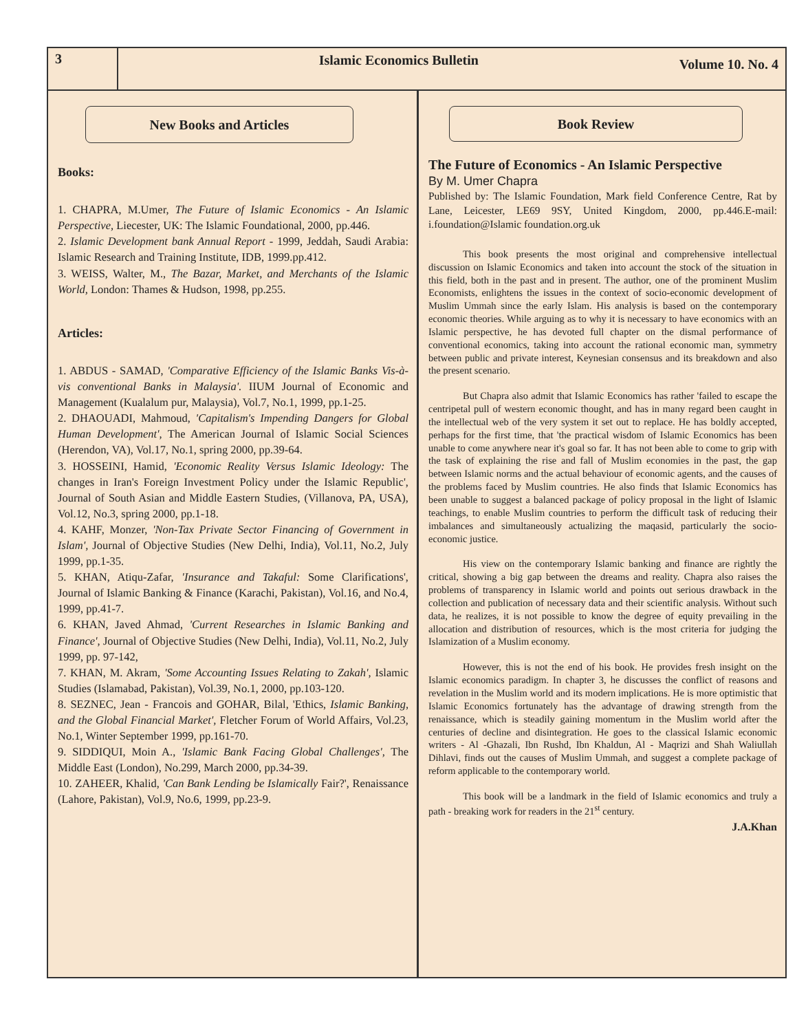3 Islamic Economics Bulletin
Volume 10. No. 4
New Books and Articles
Books:
1. CHAPRA, M.Umer, The Future of Islamic Economics - An Islamic Perspective, Liecester, UK: The Islamic Foundational, 2000, pp.446.
2. Islamic Development bank Annual Report - 1999, Jeddah, Saudi Arabia: Islamic Research and Training Institute, IDB, 1999.pp.412.
3. WEISS, Walter, M., The Bazar, Market, and Merchants of the Islamic World, London: Thames & Hudson, 1998, pp.255.
Articles:
1. ABDUS - SAMAD, 'Comparative Efficiency of the Islamic Banks Vis-à-vis conventional Banks in Malaysia'. IIUM Journal of Economic and Management (Kualalum pur, Malaysia), Vol.7, No.1, 1999, pp.1-25.
2. DHAOUADI, Mahmoud, 'Capitalism's Impending Dangers for Global Human Development', The American Journal of Islamic Social Sciences (Herendon, VA), Vol.17, No.1, spring 2000, pp.39-64.
3. HOSSEINI, Hamid, 'Economic Reality Versus Islamic Ideology: The changes in Iran's Foreign Investment Policy under the Islamic Republic', Journal of South Asian and Middle Eastern Studies, (Villanova, PA, USA), Vol.12, No.3, spring 2000, pp.1-18.
4. KAHF, Monzer, 'Non-Tax Private Sector Financing of Government in Islam', Journal of Objective Studies (New Delhi, India), Vol.11, No.2, July 1999, pp.1-35.
5. KHAN, Atiqu-Zafar, 'Insurance and Takaful: Some Clarifications', Journal of Islamic Banking & Finance (Karachi, Pakistan), Vol.16, and No.4, 1999, pp.41-7.
6. KHAN, Javed Ahmad, 'Current Researches in Islamic Banking and Finance', Journal of Objective Studies (New Delhi, India), Vol.11, No.2, July 1999, pp. 97-142,
7. KHAN, M. Akram, 'Some Accounting Issues Relating to Zakah', Islamic Studies (Islamabad, Pakistan), Vol.39, No.1, 2000, pp.103-120.
8. SEZNEC, Jean - Francois and GOHAR, Bilal, 'Ethics, Islamic Banking, and the Global Financial Market', Fletcher Forum of World Affairs, Vol.23, No.1, Winter September 1999, pp.161-70.
9. SIDDIQUI, Moin A., 'Islamic Bank Facing Global Challenges', The Middle East (London), No.299, March 2000, pp.34-39.
10. ZAHEER, Khalid, 'Can Bank Lending be Islamically Fair?', Renaissance (Lahore, Pakistan), Vol.9, No.6, 1999, pp.23-9.
Book Review
The Future of Economics - An Islamic Perspective
By M. Umer Chapra
Published by: The Islamic Foundation, Mark field Conference Centre, Rat by Lane, Leicester, LE69 9SY, United Kingdom, 2000, pp.446.E-mail: i.foundation@Islamic foundation.org.uk
This book presents the most original and comprehensive intellectual discussion on Islamic Economics and taken into account the stock of the situation in this field, both in the past and in present. The author, one of the prominent Muslim Economists, enlightens the issues in the context of socio-economic development of Muslim Ummah since the early Islam. His analysis is based on the contemporary economic theories. While arguing as to why it is necessary to have economics with an Islamic perspective, he has devoted full chapter on the dismal performance of conventional economics, taking into account the rational economic man, symmetry between public and private interest, Keynesian consensus and its breakdown and also the present scenario.
But Chapra also admit that Islamic Economics has rather 'failed to escape the centripetal pull of western economic thought, and has in many regard been caught in the intellectual web of the very system it set out to replace. He has boldly accepted, perhaps for the first time, that 'the practical wisdom of Islamic Economics has been unable to come anywhere near it's goal so far. It has not been able to come to grip with the task of explaining the rise and fall of Muslim economies in the past, the gap between Islamic norms and the actual behaviour of economic agents, and the causes of the problems faced by Muslim countries. He also finds that Islamic Economics has been unable to suggest a balanced package of policy proposal in the light of Islamic teachings, to enable Muslim countries to perform the difficult task of reducing their imbalances and simultaneously actualizing the maqasid, particularly the socio-economic justice.
His view on the contemporary Islamic banking and finance are rightly the critical, showing a big gap between the dreams and reality. Chapra also raises the problems of transparency in Islamic world and points out serious drawback in the collection and publication of necessary data and their scientific analysis. Without such data, he realizes, it is not possible to know the degree of equity prevailing in the allocation and distribution of resources, which is the most criteria for judging the Islamization of a Muslim economy.
However, this is not the end of his book. He provides fresh insight on the Islamic economics paradigm. In chapter 3, he discusses the conflict of reasons and revelation in the Muslim world and its modern implications. He is more optimistic that Islamic Economics fortunately has the advantage of drawing strength from the renaissance, which is steadily gaining momentum in the Muslim world after the centuries of decline and disintegration. He goes to the classical Islamic economic writers - Al -Ghazali, Ibn Rushd, Ibn Khaldun, Al - Maqrizi and Shah Waliullah Dihlavi, finds out the causes of Muslim Ummah, and suggest a complete package of reform applicable to the contemporary world.
This book will be a landmark in the field of Islamic economics and truly a path - breaking work for readers in the 21<sup>st</sup> century.
J.A.Khan